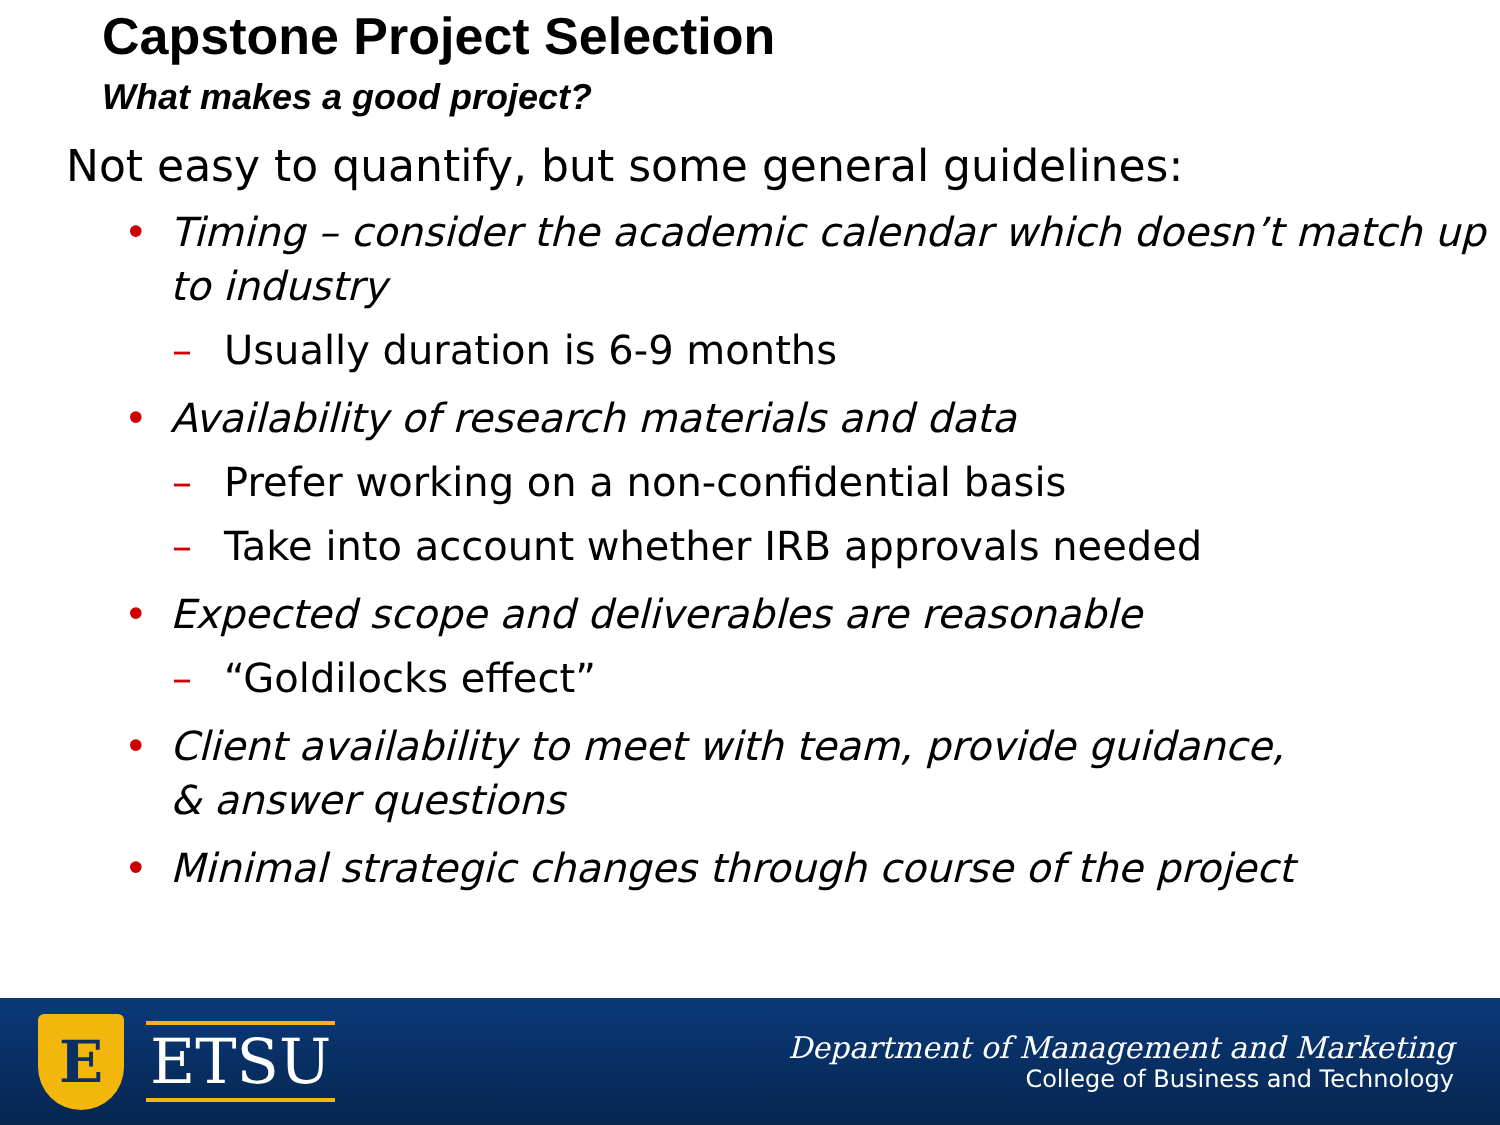Capstone Project Selection
What makes a good project?
Not easy to quantify, but some general guidelines:
• Timing – consider the academic calendar which doesn’t match up to industry
– Usually duration is 6-9 months
• Availability of research materials and data
– Prefer working on a non-confidential basis
– Take into account whether IRB approvals needed
• Expected scope and deliverables are reasonable
– “Goldilocks effect”
• Client availability to meet with team, provide guidance, & answer questions
• Minimal strategic changes through course of the project
E
ETSU
Department of Management and Marketing
College of Business and Technology